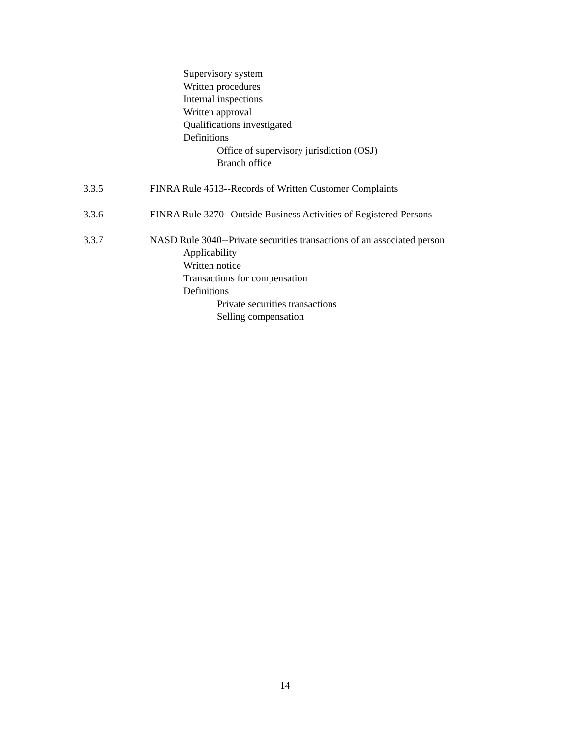Supervisory system
Written procedures
Internal inspections
Written approval
Qualifications investigated
Definitions
Office of supervisory jurisdiction (OSJ)
Branch office
3.3.5 FINRA Rule 4513--Records of Written Customer Complaints
3.3.6 FINRA Rule 3270--Outside Business Activities of Registered Persons
3.3.7 NASD Rule 3040--Private securities transactions of an associated person
Applicability
Written notice
Transactions for compensation
Definitions
Private securities transactions
Selling compensation
14